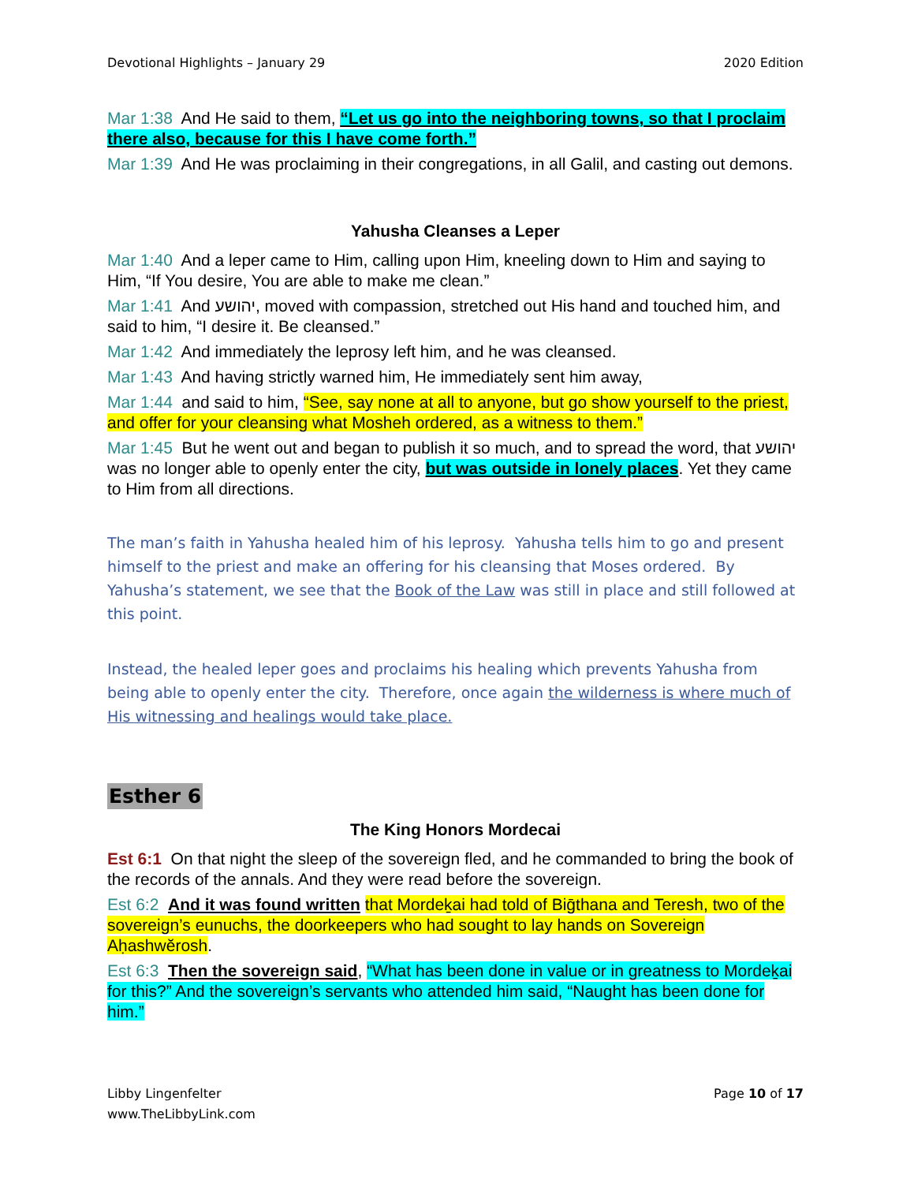Devotional Highlights – January 29 2020 Edition
Mar 1:38 And He said to them, “Let us go into the neighboring towns, so that I proclaim there also, because for this I have come forth.”
Mar 1:39 And He was proclaiming in their congregations, in all Galil, and casting out demons.
Yahusha Cleanses a Leper
Mar 1:40 And a leper came to Him, calling upon Him, kneeling down to Him and saying to Him, “If You desire, You are able to make me clean.”
Mar 1:41 And יהושע, moved with compassion, stretched out His hand and touched him, and said to him, “I desire it. Be cleansed.”
Mar 1:42 And immediately the leprosy left him, and he was cleansed.
Mar 1:43 And having strictly warned him, He immediately sent him away,
Mar 1:44 and said to him, “See, say none at all to anyone, but go show yourself to the priest, and offer for your cleansing what Mosheh ordered, as a witness to them.”
Mar 1:45 But he went out and began to publish it so much, and to spread the word, that יהושע was no longer able to openly enter the city, but was outside in lonely places. Yet they came to Him from all directions.
The man’s faith in Yahusha healed him of his leprosy. Yahusha tells him to go and present himself to the priest and make an offering for his cleansing that Moses ordered. By Yahusha’s statement, we see that the Book of the Law was still in place and still followed at this point.
Instead, the healed leper goes and proclaims his healing which prevents Yahusha from being able to openly enter the city. Therefore, once again the wilderness is where much of His witnessing and healings would take place.
Esther 6
The King Honors Mordecai
Est 6:1 On that night the sleep of the sovereign fled, and he commanded to bring the book of the records of the annals. And they were read before the sovereign.
Est 6:2 And it was found written that Mordeḵai had told of Biḡthana and Teresh, two of the sovereign’s eunuchs, the doorkeepers who had sought to lay hands on Sovereign Aḥashwĕrosh.
Est 6:3 Then the sovereign said, “What has been done in value or in greatness to Mordeḵai for this?” And the sovereign’s servants who attended him said, “Naught has been done for him.”
Libby Lingenfelter
www.TheLibbyLink.com Page 10 of 17